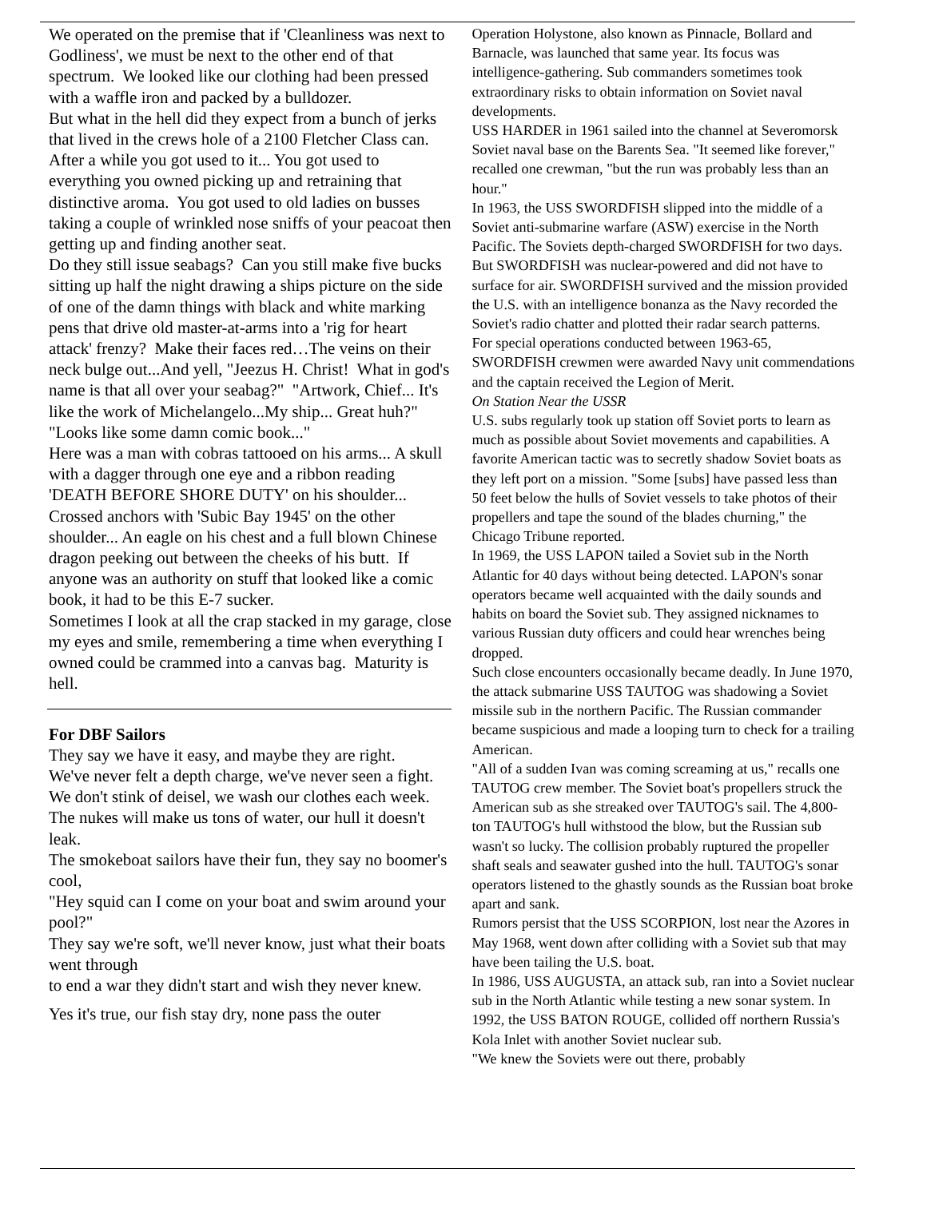We operated on the premise that if 'Cleanliness was next to Godliness', we must be next to the other end of that spectrum. We looked like our clothing had been pressed with a waffle iron and packed by a bulldozer.
But what in the hell did they expect from a bunch of jerks that lived in the crews hole of a 2100 Fletcher Class can.
After a while you got used to it... You got used to everything you owned picking up and retraining that distinctive aroma. You got used to old ladies on busses taking a couple of wrinkled nose sniffs of your peacoat then getting up and finding another seat.
Do they still issue seabags? Can you still make five bucks sitting up half the night drawing a ships picture on the side of one of the damn things with black and white marking pens that drive old master-at-arms into a 'rig for heart attack' frenzy? Make their faces red…The veins on their neck bulge out...And yell, "Jeezus H. Christ! What in god's name is that all over your seabag?" "Artwork, Chief... It's like the work of Michelangelo...My ship... Great huh?"
"Looks like some damn comic book..."
Here was a man with cobras tattooed on his arms... A skull with a dagger through one eye and a ribbon reading 'DEATH BEFORE SHORE DUTY' on his shoulder... Crossed anchors with 'Subic Bay 1945' on the other shoulder... An eagle on his chest and a full blown Chinese dragon peeking out between the cheeks of his butt. If anyone was an authority on stuff that looked like a comic book, it had to be this E-7 sucker.
Sometimes I look at all the crap stacked in my garage, close my eyes and smile, remembering a time when everything I owned could be crammed into a canvas bag. Maturity is hell.
For DBF Sailors
They say we have it easy, and maybe they are right.
We've never felt a depth charge, we've never seen a fight.
We don't stink of deisel, we wash our clothes each week.
The nukes will make us tons of water, our hull it doesn't leak.
The smokeboat sailors have their fun, they say no boomer's cool,
"Hey squid can I come on your boat and swim around your pool?"
They say we're soft, we'll never know, just what their boats went through
to end a war they didn't start and wish they never knew.
Yes it's true, our fish stay dry, none pass the outer
Operation Holystone, also known as Pinnacle, Bollard and Barnacle, was launched that same year. Its focus was intelligence-gathering. Sub commanders sometimes took extraordinary risks to obtain information on Soviet naval developments.
USS HARDER in 1961 sailed into the channel at Severomorsk Soviet naval base on the Barents Sea. "It seemed like forever," recalled one crewman, "but the run was probably less than an hour."
In 1963, the USS SWORDFISH slipped into the middle of a Soviet anti-submarine warfare (ASW) exercise in the North Pacific. The Soviets depth-charged SWORDFISH for two days. But SWORDFISH was nuclear-powered and did not have to surface for air. SWORDFISH survived and the mission provided the U.S. with an intelligence bonanza as the Navy recorded the Soviet's radio chatter and plotted their radar search patterns.
For special operations conducted between 1963-65, SWORDFISH crewmen were awarded Navy unit commendations and the captain received the Legion of Merit.
On Station Near the USSR
U.S. subs regularly took up station off Soviet ports to learn as much as possible about Soviet movements and capabilities. A favorite American tactic was to secretly shadow Soviet boats as they left port on a mission. "Some [subs] have passed less than 50 feet below the hulls of Soviet vessels to take photos of their propellers and tape the sound of the blades churning," the Chicago Tribune reported.
In 1969, the USS LAPON tailed a Soviet sub in the North Atlantic for 40 days without being detected. LAPON's sonar operators became well acquainted with the daily sounds and habits on board the Soviet sub. They assigned nicknames to various Russian duty officers and could hear wrenches being dropped.
Such close encounters occasionally became deadly. In June 1970, the attack submarine USS TAUTOG was shadowing a Soviet missile sub in the northern Pacific. The Russian commander became suspicious and made a looping turn to check for a trailing American.
"All of a sudden Ivan was coming screaming at us," recalls one TAUTOG crew member. The Soviet boat's propellers struck the American sub as she streaked over TAUTOG's sail. The 4,800-ton TAUTOG's hull withstood the blow, but the Russian sub wasn't so lucky. The collision probably ruptured the propeller shaft seals and seawater gushed into the hull. TAUTOG's sonar operators listened to the ghastly sounds as the Russian boat broke apart and sank.
Rumors persist that the USS SCORPION, lost near the Azores in May 1968, went down after colliding with a Soviet sub that may have been tailing the U.S. boat.
In 1986, USS AUGUSTA, an attack sub, ran into a Soviet nuclear sub in the North Atlantic while testing a new sonar system. In 1992, the USS BATON ROUGE, collided off northern Russia's Kola Inlet with another Soviet nuclear sub.
"We knew the Soviets were out there, probably